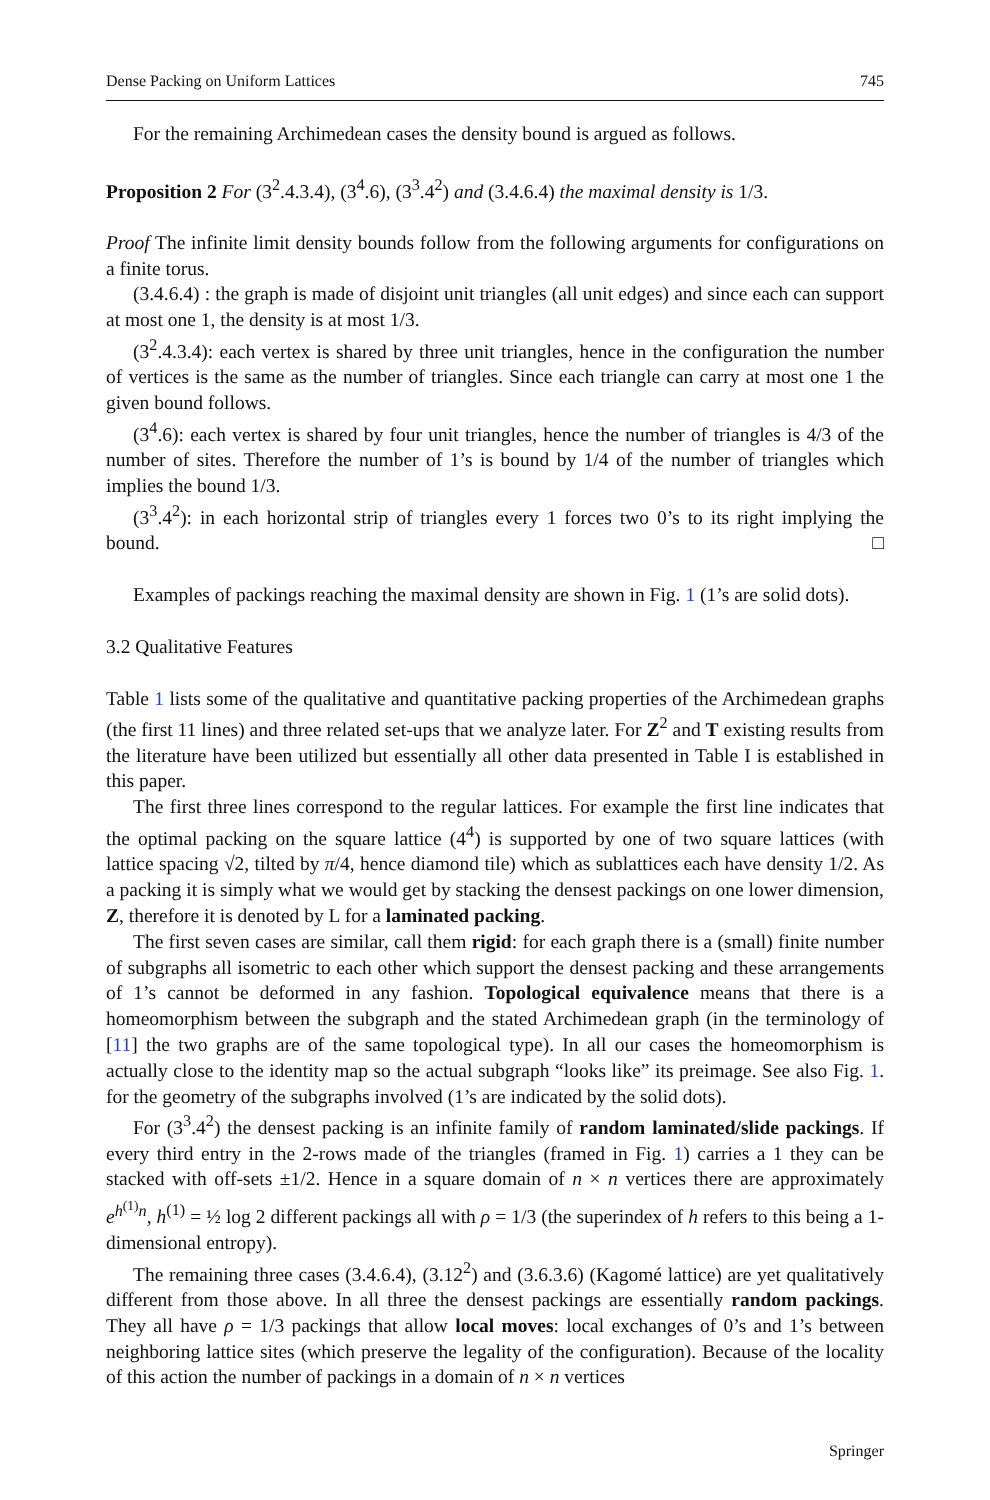Dense Packing on Uniform Lattices 745
For the remaining Archimedean cases the density bound is argued as follows.
Proposition 2 For (3<sup>2</sup>.4.3.4), (3<sup>4</sup>.6), (3<sup>3</sup>.4<sup>2</sup>) and (3.4.6.4) the maximal density is 1/3.
Proof The infinite limit density bounds follow from the following arguments for configurations on a finite torus.
(3.4.6.4) : the graph is made of disjoint unit triangles (all unit edges) and since each can support at most one 1, the density is at most 1/3.
(3<sup>2</sup>.4.3.4): each vertex is shared by three unit triangles, hence in the configuration the number of vertices is the same as the number of triangles. Since each triangle can carry at most one 1 the given bound follows.
(3<sup>4</sup>.6): each vertex is shared by four unit triangles, hence the number of triangles is 4/3 of the number of sites. Therefore the number of 1’s is bound by 1/4 of the number of triangles which implies the bound 1/3.
(3<sup>3</sup>.4<sup>2</sup>): in each horizontal strip of triangles every 1 forces two 0’s to its right implying the bound. □
Examples of packings reaching the maximal density are shown in Fig. 1 (1’s are solid dots).
3.2 Qualitative Features
Table 1 lists some of the qualitative and quantitative packing properties of the Archimedean graphs (the first 11 lines) and three related set-ups that we analyze later. For Z<sup>2</sup> and T existing results from the literature have been utilized but essentially all other data presented in Table I is established in this paper.
The first three lines correspond to the regular lattices. For example the first line indicates that the optimal packing on the square lattice (4<sup>4</sup>) is supported by one of two square lattices (with lattice spacing √2, tilted by π/4, hence diamond tile) which as sublattices each have density 1/2. As a packing it is simply what we would get by stacking the densest packings on one lower dimension, Z, therefore it is denoted by L for a laminated packing.
The first seven cases are similar, call them rigid: for each graph there is a (small) finite number of subgraphs all isometric to each other which support the densest packing and these arrangements of 1’s cannot be deformed in any fashion. Topological equivalence means that there is a homeomorphism between the subgraph and the stated Archimedean graph (in the terminology of [11] the two graphs are of the same topological type). In all our cases the homeomorphism is actually close to the identity map so the actual subgraph “looks like” its preimage. See also Fig. 1. for the geometry of the subgraphs involved (1’s are indicated by the solid dots).
For (3<sup>3</sup>.4<sup>2</sup>) the densest packing is an infinite family of random laminated/slide packings. If every third entry in the 2-rows made of the triangles (framed in Fig. 1) carries a 1 they can be stacked with off-sets ±1/2. Hence in a square domain of n × n vertices there are approximately e<sup>h<sup>(1)</sup>n</sup>, h<sup>(1)</sup> = ½ log 2 different packings all with ρ = 1/3 (the superindex of h refers to this being a 1-dimensional entropy).
The remaining three cases (3.4.6.4), (3.12<sup>2</sup>) and (3.6.3.6) (Kagomé lattice) are yet qualitatively different from those above. In all three the densest packings are essentially random packings. They all have ρ = 1/3 packings that allow local moves: local exchanges of 0’s and 1’s between neighboring lattice sites (which preserve the legality of the configuration). Because of the locality of this action the number of packings in a domain of n × n vertices
Springer